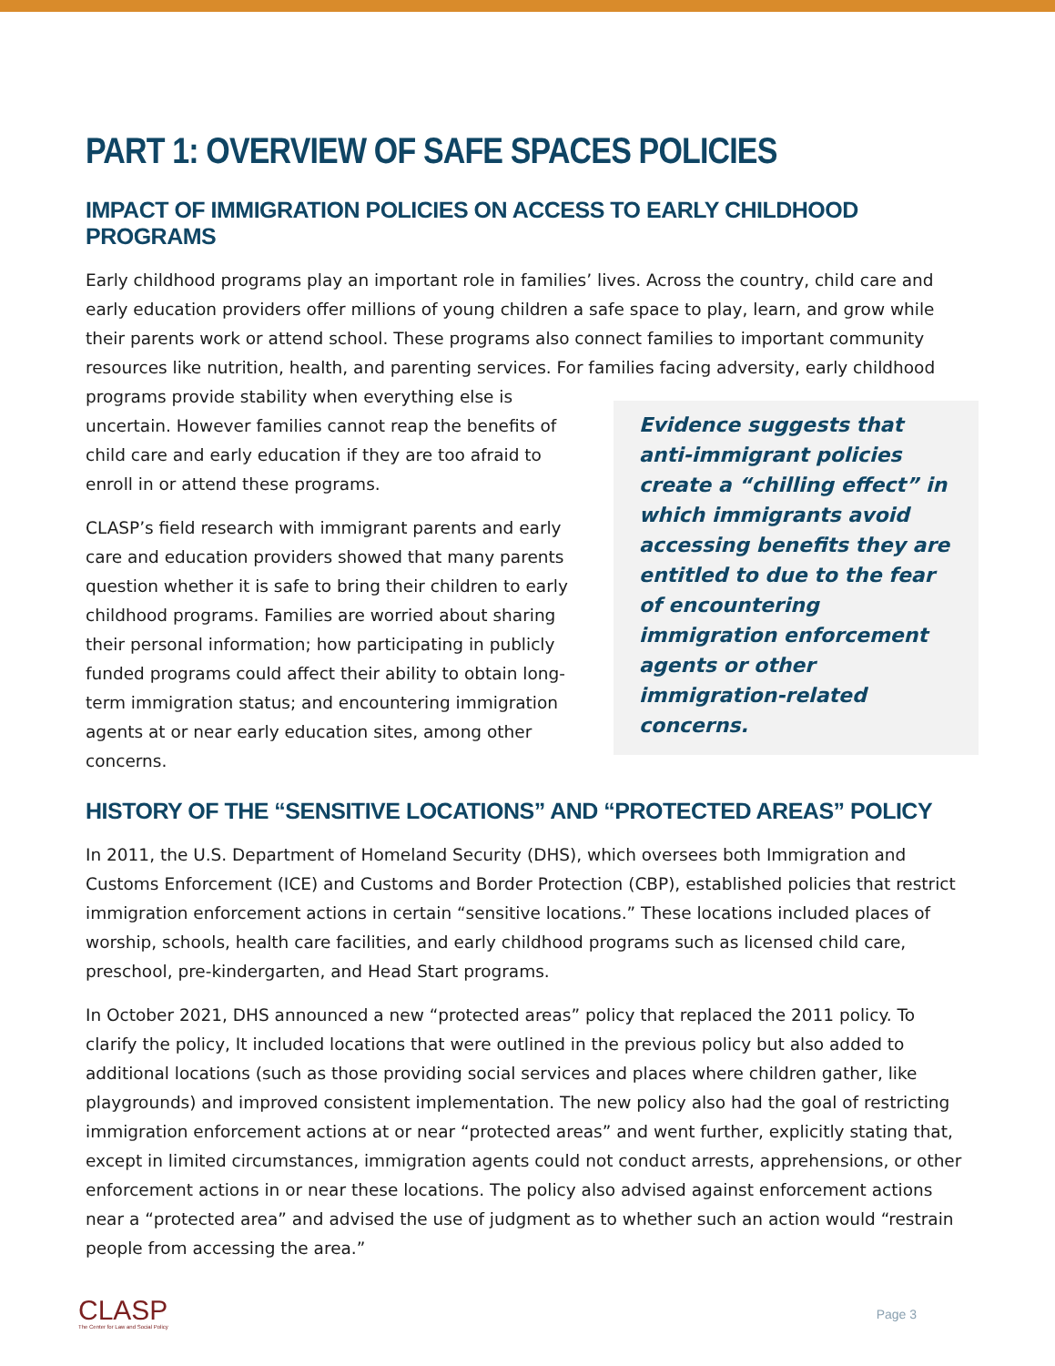PART 1: OVERVIEW OF SAFE SPACES POLICIES
IMPACT OF IMMIGRATION POLICIES ON ACCESS TO EARLY CHILDHOOD PROGRAMS
Early childhood programs play an important role in families’ lives. Across the country, child care and early education providers offer millions of young children a safe space to play, learn, and grow while their parents work or attend school. These programs also connect families to important community resources like nutrition, health, and parenting services. For families facing adversity, early childhood Evidence suggests that anti-immigrant policies create a “chilling effect” in which immigrants avoid accessing benefits they are entitled to due to the fear of encountering immigration enforcement agents or other immigration-related concerns. programs provide stability when everything else is uncertain. However families cannot reap the benefits of child care and early education if they are too afraid to enroll in or attend these programs.
CLASP’s field research with immigrant parents and early care and education providers showed that many parents question whether it is safe to bring their children to early childhood programs. Families are worried about sharing their personal information; how participating in publicly funded programs could affect their ability to obtain long-term immigration status; and encountering immigration agents at or near early education sites, among other concerns.
HISTORY OF THE “SENSITIVE LOCATIONS” AND “PROTECTED AREAS” POLICY
In 2011, the U.S. Department of Homeland Security (DHS), which oversees both Immigration and Customs Enforcement (ICE) and Customs and Border Protection (CBP), established policies that restrict immigration enforcement actions in certain “sensitive locations.” These locations included places of worship, schools, health care facilities, and early childhood programs such as licensed child care, preschool, pre-kindergarten, and Head Start programs.
In October 2021, DHS announced a new “protected areas” policy that replaced the 2011 policy. To clarify the policy, It included locations that were outlined in the previous policy but also added to additional locations (such as those providing social services and places where children gather, like playgrounds) and improved consistent implementation. The new policy also had the goal of restricting immigration enforcement actions at or near “protected areas” and went further, explicitly stating that, except in limited circumstances, immigration agents could not conduct arrests, apprehensions, or other enforcement actions in or near these locations. The policy also advised against enforcement actions near a “protected area” and advised the use of judgment as to whether such an action would “restrain people from accessing the area.”
CLASP
The Center for Law and Social Policy
Page 3